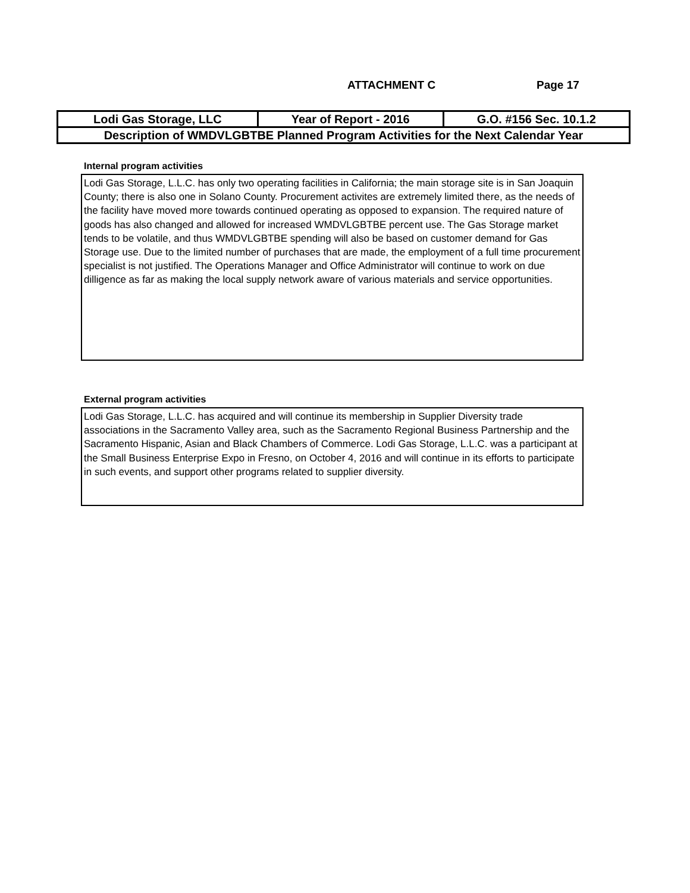ATTACHMENT C Page 17
| Lodi Gas Storage, LLC | Year of Report - 2016 | G.O. #156 Sec. 10.1.2 |
| Description of WMDVLGBTBE Planned Program Activities for the Next Calendar Year | | |
Internal program activities
Lodi Gas Storage, L.L.C. has only two operating facilities in California; the main storage site is in San Joaquin County; there is also one in Solano County. Procurement activites are extremely limited there, as the needs of the facility have moved more towards continued operating as opposed to expansion. The required nature of goods has also changed and allowed for increased WMDVLGBTBE percent use. The Gas Storage market tends to be volatile, and thus WMDVLGBTBE spending will also be based on customer demand for Gas Storage use. Due to the limited number of purchases that are made, the employment of a full time procurement specialist is not justified. The Operations Manager and Office Administrator will continue to work on due dilligence as far as making the local supply network aware of various materials and service opportunities.
External program activities
Lodi Gas Storage, L.L.C. has acquired and will continue its membership in Supplier Diversity trade associations in the Sacramento Valley area, such as the Sacramento Regional Business Partnership and the Sacramento Hispanic, Asian and Black Chambers of Commerce. Lodi Gas Storage, L.L.C. was a participant at the Small Business Enterprise Expo in Fresno, on October 4, 2016 and will continue in its efforts to participate in such events, and support other programs related to supplier diversity.